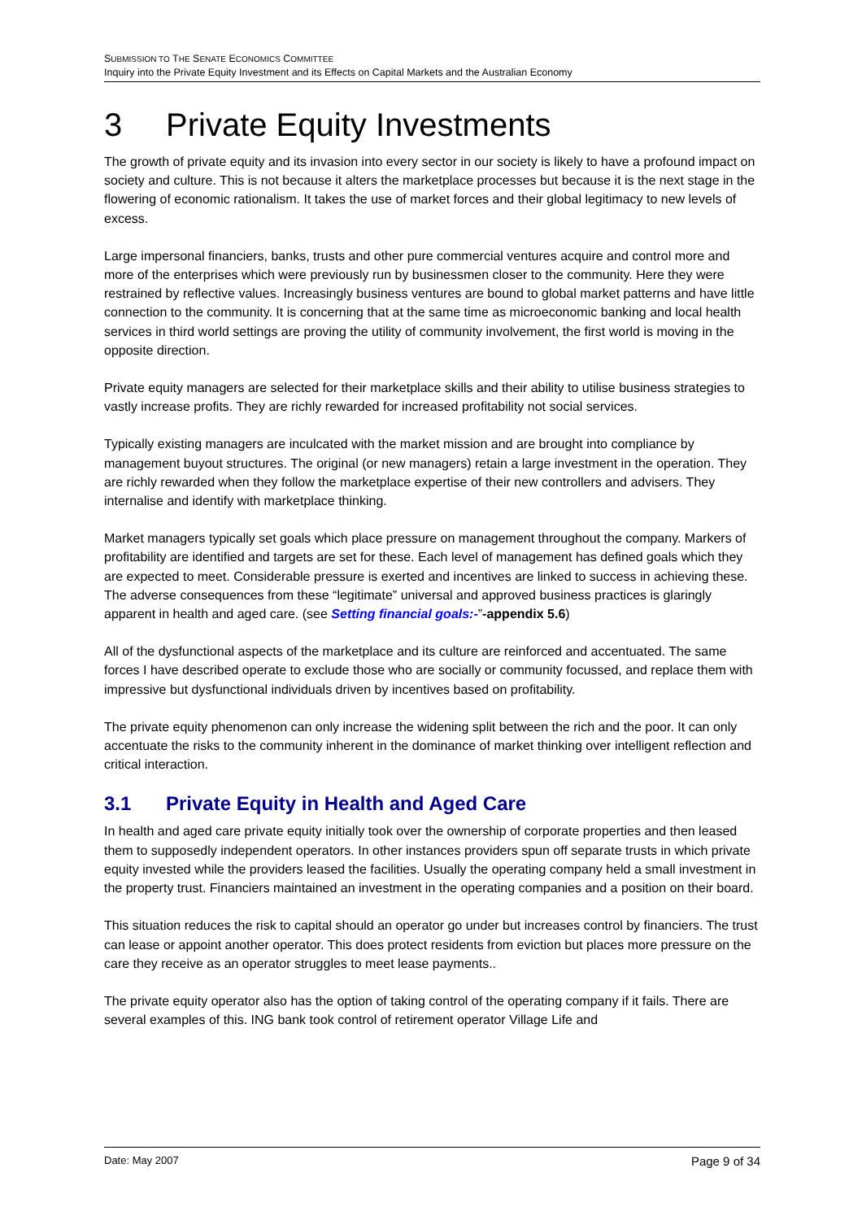SUBMISSION TO THE SENATE ECONOMICS COMMITTEE
Inquiry into the Private Equity Investment and its Effects on Capital Markets and the Australian Economy
3 Private Equity Investments
The growth of private equity and its invasion into every sector in our society is likely to have a profound impact on society and culture. This is not because it alters the marketplace processes but because it is the next stage in the flowering of economic rationalism. It takes the use of market forces and their global legitimacy to new levels of excess.
Large impersonal financiers, banks, trusts and other pure commercial ventures acquire and control more and more of the enterprises which were previously run by businessmen closer to the community. Here they were restrained by reflective values. Increasingly business ventures are bound to global market patterns and have little connection to the community. It is concerning that at the same time as microeconomic banking and local health services in third world settings are proving the utility of community involvement, the first world is moving in the opposite direction.
Private equity managers are selected for their marketplace skills and their ability to utilise business strategies to vastly increase profits. They are richly rewarded for increased profitability not social services.
Typically existing managers are inculcated with the market mission and are brought into compliance by management buyout structures. The original (or new managers) retain a large investment in the operation. They are richly rewarded when they follow the marketplace expertise of their new controllers and advisers. They internalise and identify with marketplace thinking.
Market managers typically set goals which place pressure on management throughout the company. Markers of profitability are identified and targets are set for these. Each level of management has defined goals which they are expected to meet. Considerable pressure is exerted and incentives are linked to success in achieving these. The adverse consequences from these “legitimate” universal and approved business practices is glaringly apparent in health and aged care. (see Setting financial goals:-”-appendix 5.6)
All of the dysfunctional aspects of the marketplace and its culture are reinforced and accentuated. The same forces I have described operate to exclude those who are socially or community focussed, and replace them with impressive but dysfunctional individuals driven by incentives based on profitability.
The private equity phenomenon can only increase the widening split between the rich and the poor. It can only accentuate the risks to the community inherent in the dominance of market thinking over intelligent reflection and critical interaction.
3.1 Private Equity in Health and Aged Care
In health and aged care private equity initially took over the ownership of corporate properties and then leased them to supposedly independent operators. In other instances providers spun off separate trusts in which private equity invested while the providers leased the facilities. Usually the operating company held a small investment in the property trust. Financiers maintained an investment in the operating companies and a position on their board.
This situation reduces the risk to capital should an operator go under but increases control by financiers. The trust can lease or appoint another operator. This does protect residents from eviction but places more pressure on the care they receive as an operator struggles to meet lease payments..
The private equity operator also has the option of taking control of the operating company if it fails. There are several examples of this. ING bank took control of retirement operator Village Life and
Date: May 2007 Page 9 of 34